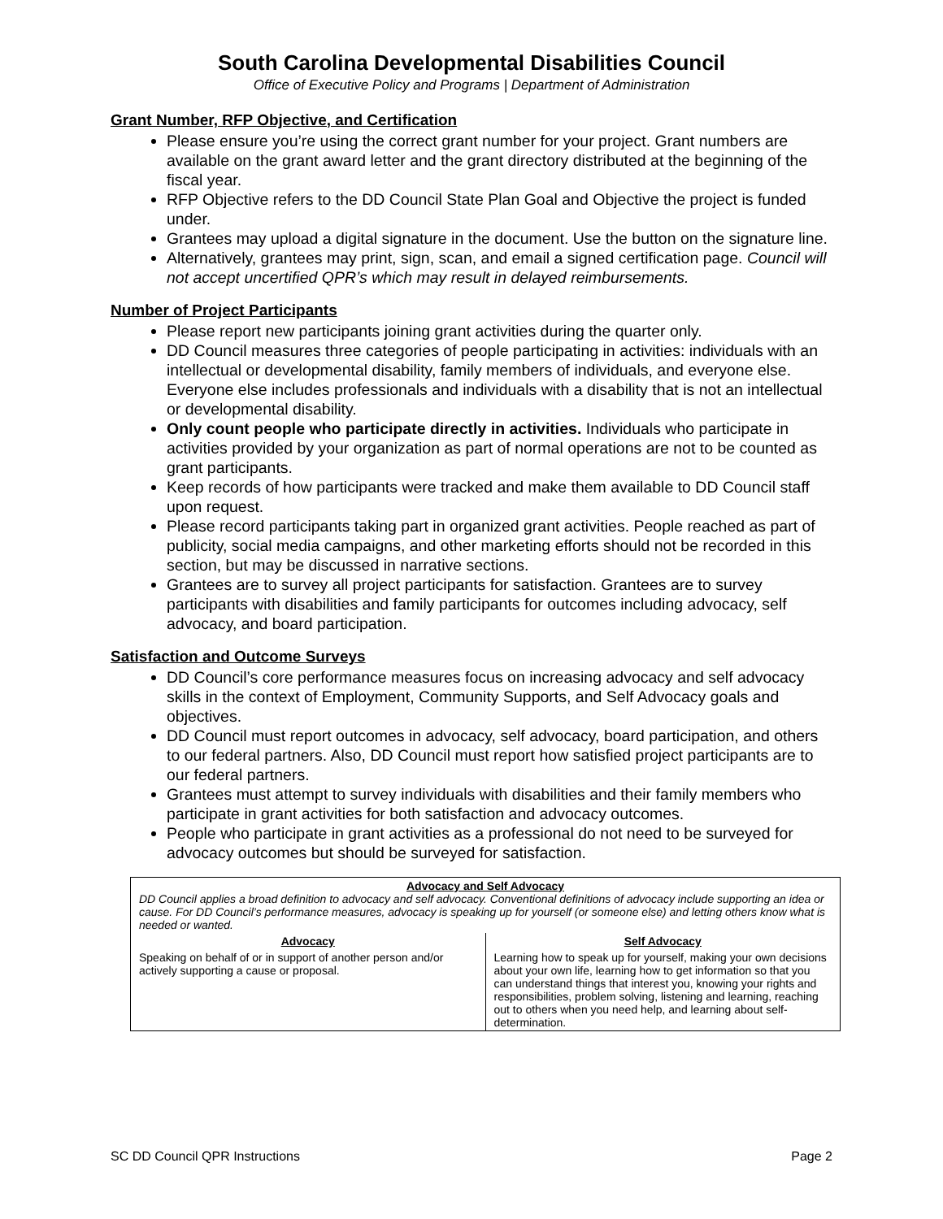South Carolina Developmental Disabilities Council
Office of Executive Policy and Programs | Department of Administration
Grant Number, RFP Objective, and Certification
Please ensure you’re using the correct grant number for your project. Grant numbers are available on the grant award letter and the grant directory distributed at the beginning of the fiscal year.
RFP Objective refers to the DD Council State Plan Goal and Objective the project is funded under.
Grantees may upload a digital signature in the document. Use the button on the signature line.
Alternatively, grantees may print, sign, scan, and email a signed certification page. Council will not accept uncertified QPR’s which may result in delayed reimbursements.
Number of Project Participants
Please report new participants joining grant activities during the quarter only.
DD Council measures three categories of people participating in activities: individuals with an intellectual or developmental disability, family members of individuals, and everyone else. Everyone else includes professionals and individuals with a disability that is not an intellectual or developmental disability.
Only count people who participate directly in activities. Individuals who participate in activities provided by your organization as part of normal operations are not to be counted as grant participants.
Keep records of how participants were tracked and make them available to DD Council staff upon request.
Please record participants taking part in organized grant activities. People reached as part of publicity, social media campaigns, and other marketing efforts should not be recorded in this section, but may be discussed in narrative sections.
Grantees are to survey all project participants for satisfaction. Grantees are to survey participants with disabilities and family participants for outcomes including advocacy, self advocacy, and board participation.
Satisfaction and Outcome Surveys
DD Council’s core performance measures focus on increasing advocacy and self advocacy skills in the context of Employment, Community Supports, and Self Advocacy goals and objectives.
DD Council must report outcomes in advocacy, self advocacy, board participation, and others to our federal partners. Also, DD Council must report how satisfied project participants are to our federal partners.
Grantees must attempt to survey individuals with disabilities and their family members who participate in grant activities for both satisfaction and advocacy outcomes.
People who participate in grant activities as a professional do not need to be surveyed for advocacy outcomes but should be surveyed for satisfaction.
| Advocacy and Self Advocacy DD Council applies a broad definition to advocacy and self advocacy. Conventional definitions of advocacy include supporting an idea or cause. For DD Council’s performance measures, advocacy is speaking up for yourself (or someone else) and letting others know what is needed or wanted. | |
| Advocacy | Self Advocacy |
| Speaking on behalf of or in support of another person and/or actively supporting a cause or proposal. | Learning how to speak up for yourself, making your own decisions about your own life, learning how to get information so that you can understand things that interest you, knowing your rights and responsibilities, problem solving, listening and learning, reaching out to others when you need help, and learning about self-determination. |
SC DD Council QPR Instructions Page 2